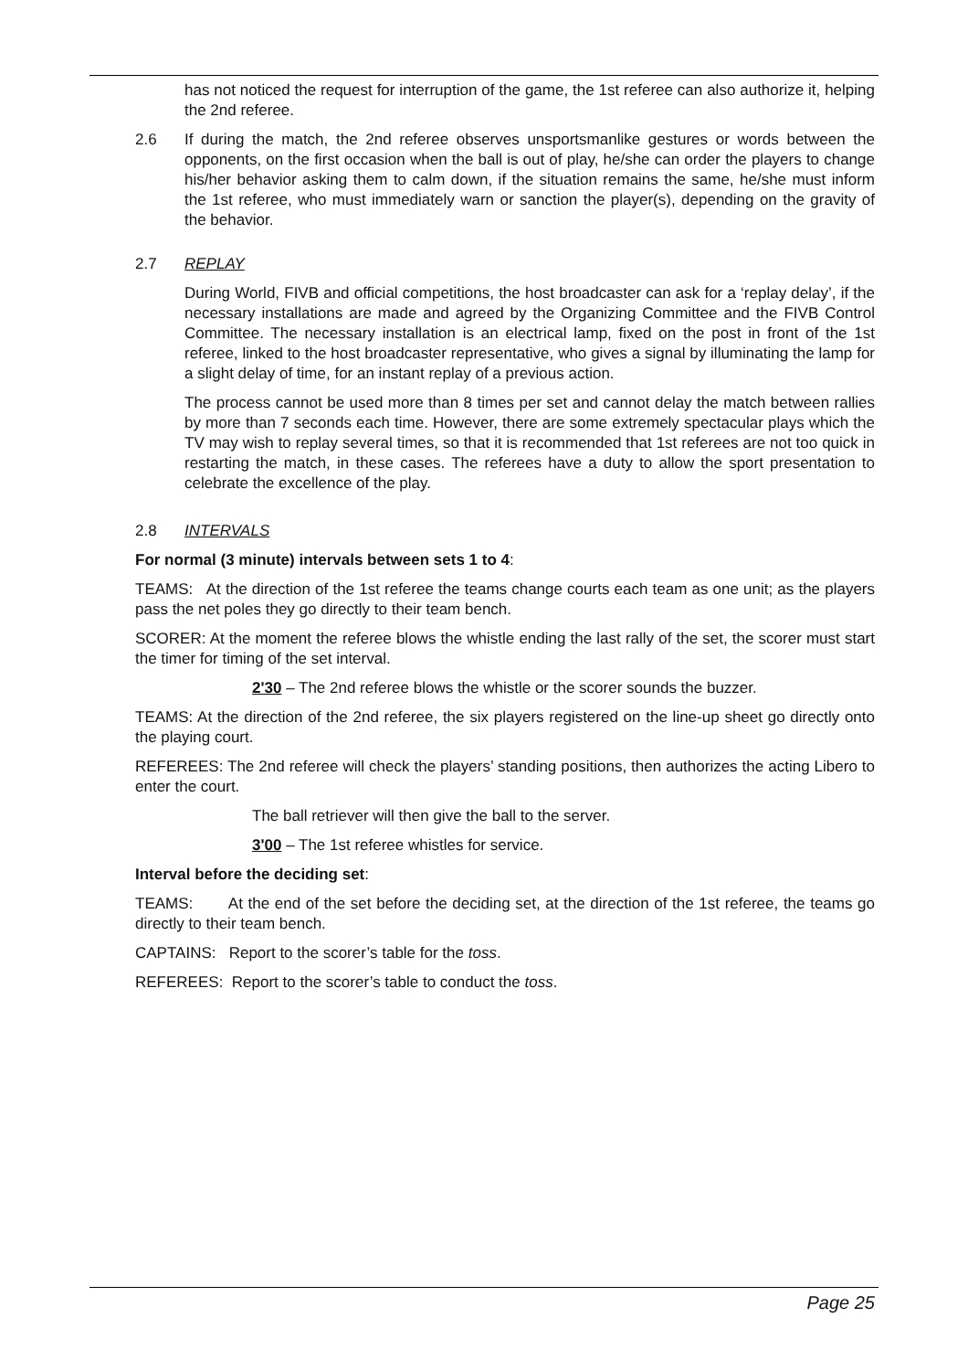has not noticed the request for interruption of the game, the 1st referee can also authorize it, helping the 2nd referee.
2.6 If during the match, the 2nd referee observes unsportsmanlike gestures or words between the opponents, on the first occasion when the ball is out of play, he/she can order the players to change his/her behavior asking them to calm down, if the situation remains the same, he/she must inform the 1st referee, who must immediately warn or sanction the player(s), depending on the gravity of the behavior.
2.7 REPLAY
During World, FIVB and official competitions, the host broadcaster can ask for a ‘replay delay’, if the necessary installations are made and agreed by the Organizing Committee and the FIVB Control Committee. The necessary installation is an electrical lamp, fixed on the post in front of the 1st referee, linked to the host broadcaster representative, who gives a signal by illuminating the lamp for a slight delay of time, for an instant replay of a previous action.
The process cannot be used more than 8 times per set and cannot delay the match between rallies by more than 7 seconds each time. However, there are some extremely spectacular plays which the TV may wish to replay several times, so that it is recommended that 1st referees are not too quick in restarting the match, in these cases. The referees have a duty to allow the sport presentation to celebrate the excellence of the play.
2.8 INTERVALS
For normal (3 minute) intervals between sets 1 to 4:
TEAMS: At the direction of the 1st referee the teams change courts each team as one unit; as the players pass the net poles they go directly to their team bench.
SCORER: At the moment the referee blows the whistle ending the last rally of the set, the scorer must start the timer for timing of the set interval.
2'30 – The 2nd referee blows the whistle or the scorer sounds the buzzer.
TEAMS: At the direction of the 2nd referee, the six players registered on the line-up sheet go directly onto the playing court.
REFEREES: The 2nd referee will check the players’ standing positions, then authorizes the acting Libero to enter the court.
The ball retriever will then give the ball to the server.
3'00 – The 1st referee whistles for service.
Interval before the deciding set:
TEAMS: At the end of the set before the deciding set, at the direction of the 1st referee, the teams go directly to their team bench.
CAPTAINS: Report to the scorer’s table for the toss.
REFEREES: Report to the scorer’s table to conduct the toss.
Page 25